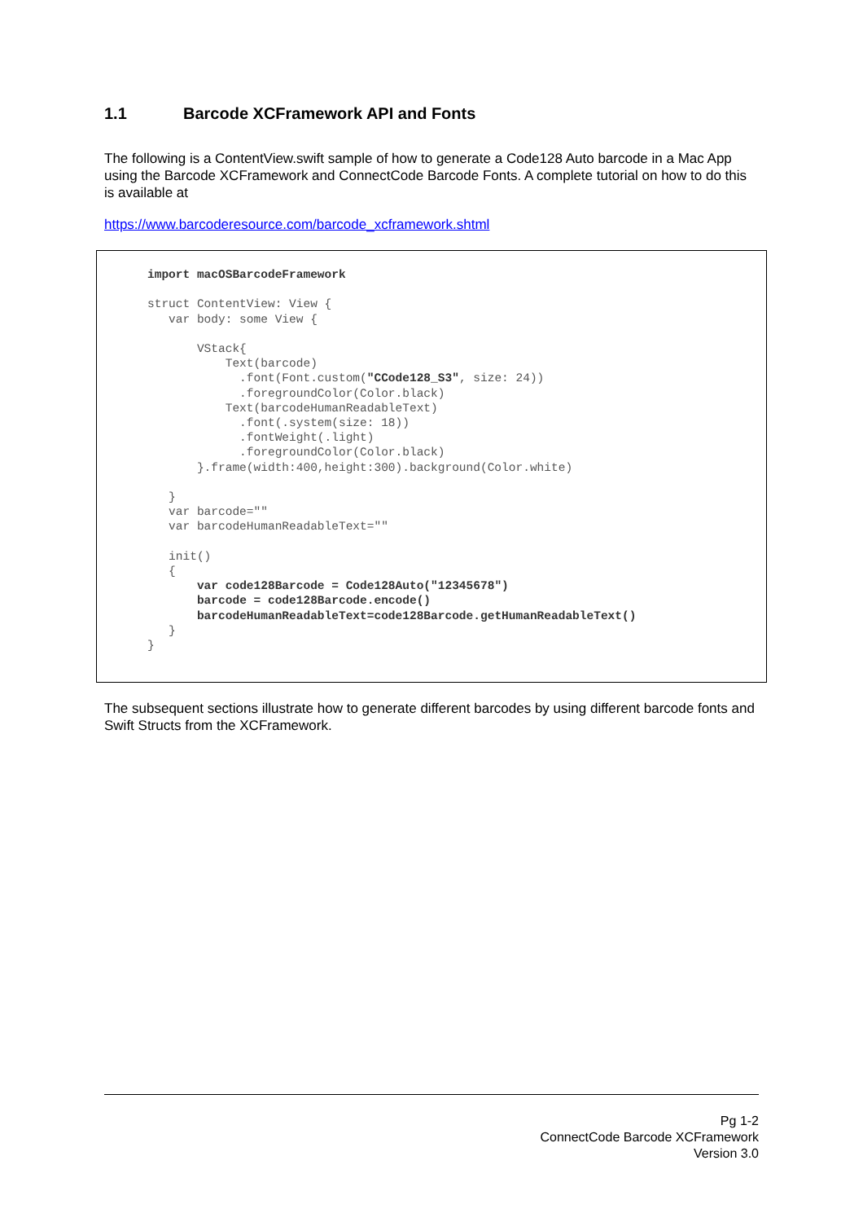1.1 Barcode XCFramework API and Fonts
The following is a ContentView.swift sample of how to generate a Code128 Auto barcode in a Mac App using the Barcode XCFramework and ConnectCode Barcode Fonts. A complete tutorial on how to do this is available at
https://www.barcoderesource.com/barcode_xcframework.shtml
import macOSBarcodeFramework

struct ContentView: View {
   var body: some View {

       VStack{
           Text(barcode)
             .font(Font.custom("CCode128_S3", size: 24))
             .foregroundColor(Color.black)
           Text(barcodeHumanReadableText)
             .font(.system(size: 18))
             .fontWeight(.light)
             .foregroundColor(Color.black)
       }.frame(width:400,height:300).background(Color.white)

   }
   var barcode=""
   var barcodeHumanReadableText=""

   init()
   {
       var code128Barcode = Code128Auto("12345678")
       barcode = code128Barcode.encode()
       barcodeHumanReadableText=code128Barcode.getHumanReadableText()
   }
}
The subsequent sections illustrate how to generate different barcodes by using different barcode fonts and Swift Structs from the XCFramework.
Pg 1-2
ConnectCode Barcode XCFramework
Version 3.0